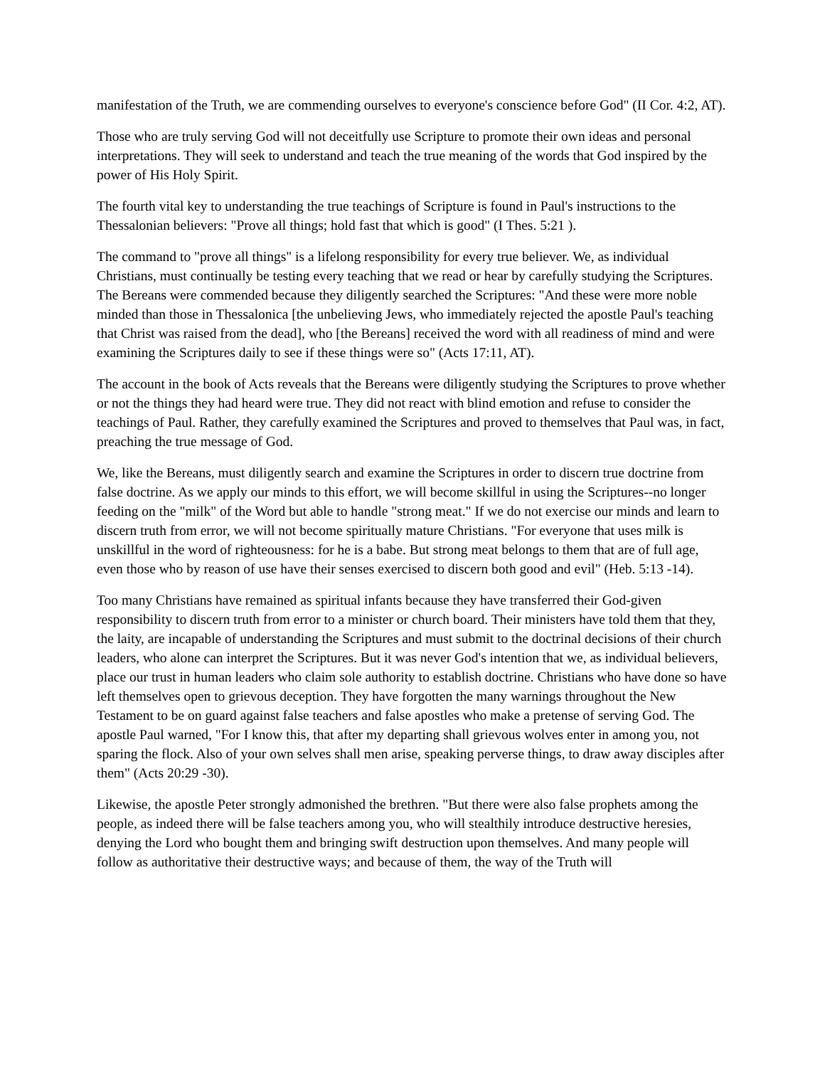manifestation of the Truth, we are commending ourselves to everyone's conscience before God" (II Cor. 4:2, AT).
Those who are truly serving God will not deceitfully use Scripture to promote their own ideas and personal interpretations. They will seek to understand and teach the true meaning of the words that God inspired by the power of His Holy Spirit.
The fourth vital key to understanding the true teachings of Scripture is found in Paul's instructions to the Thessalonian believers: "Prove all things; hold fast that which is good" (I Thes. 5:21 ).
The command to "prove all things" is a lifelong responsibility for every true believer. We, as individual Christians, must continually be testing every teaching that we read or hear by carefully studying the Scriptures. The Bereans were commended because they diligently searched the Scriptures: "And these were more noble minded than those in Thessalonica [the unbelieving Jews, who immediately rejected the apostle Paul's teaching that Christ was raised from the dead], who [the Bereans] received the word with all readiness of mind and were examining the Scriptures daily to see if these things were so" (Acts 17:11, AT).
The account in the book of Acts reveals that the Bereans were diligently studying the Scriptures to prove whether or not the things they had heard were true. They did not react with blind emotion and refuse to consider the teachings of Paul. Rather, they carefully examined the Scriptures and proved to themselves that Paul was, in fact, preaching the true message of God.
We, like the Bereans, must diligently search and examine the Scriptures in order to discern true doctrine from false doctrine. As we apply our minds to this effort, we will become skillful in using the Scriptures--no longer feeding on the "milk" of the Word but able to handle "strong meat." If we do not exercise our minds and learn to discern truth from error, we will not become spiritually mature Christians. "For everyone that uses milk is unskillful in the word of righteousness: for he is a babe. But strong meat belongs to them that are of full age, even those who by reason of use have their senses exercised to discern both good and evil" (Heb. 5:13 -14).
Too many Christians have remained as spiritual infants because they have transferred their God-given responsibility to discern truth from error to a minister or church board. Their ministers have told them that they, the laity, are incapable of understanding the Scriptures and must submit to the doctrinal decisions of their church leaders, who alone can interpret the Scriptures. But it was never God's intention that we, as individual believers, place our trust in human leaders who claim sole authority to establish doctrine. Christians who have done so have left themselves open to grievous deception. They have forgotten the many warnings throughout the New Testament to be on guard against false teachers and false apostles who make a pretense of serving God. The apostle Paul warned, "For I know this, that after my departing shall grievous wolves enter in among you, not sparing the flock. Also of your own selves shall men arise, speaking perverse things, to draw away disciples after them" (Acts 20:29 -30).
Likewise, the apostle Peter strongly admonished the brethren. "But there were also false prophets among the people, as indeed there will be false teachers among you, who will stealthily introduce destructive heresies, denying the Lord who bought them and bringing swift destruction upon themselves. And many people will follow as authoritative their destructive ways; and because of them, the way of the Truth will